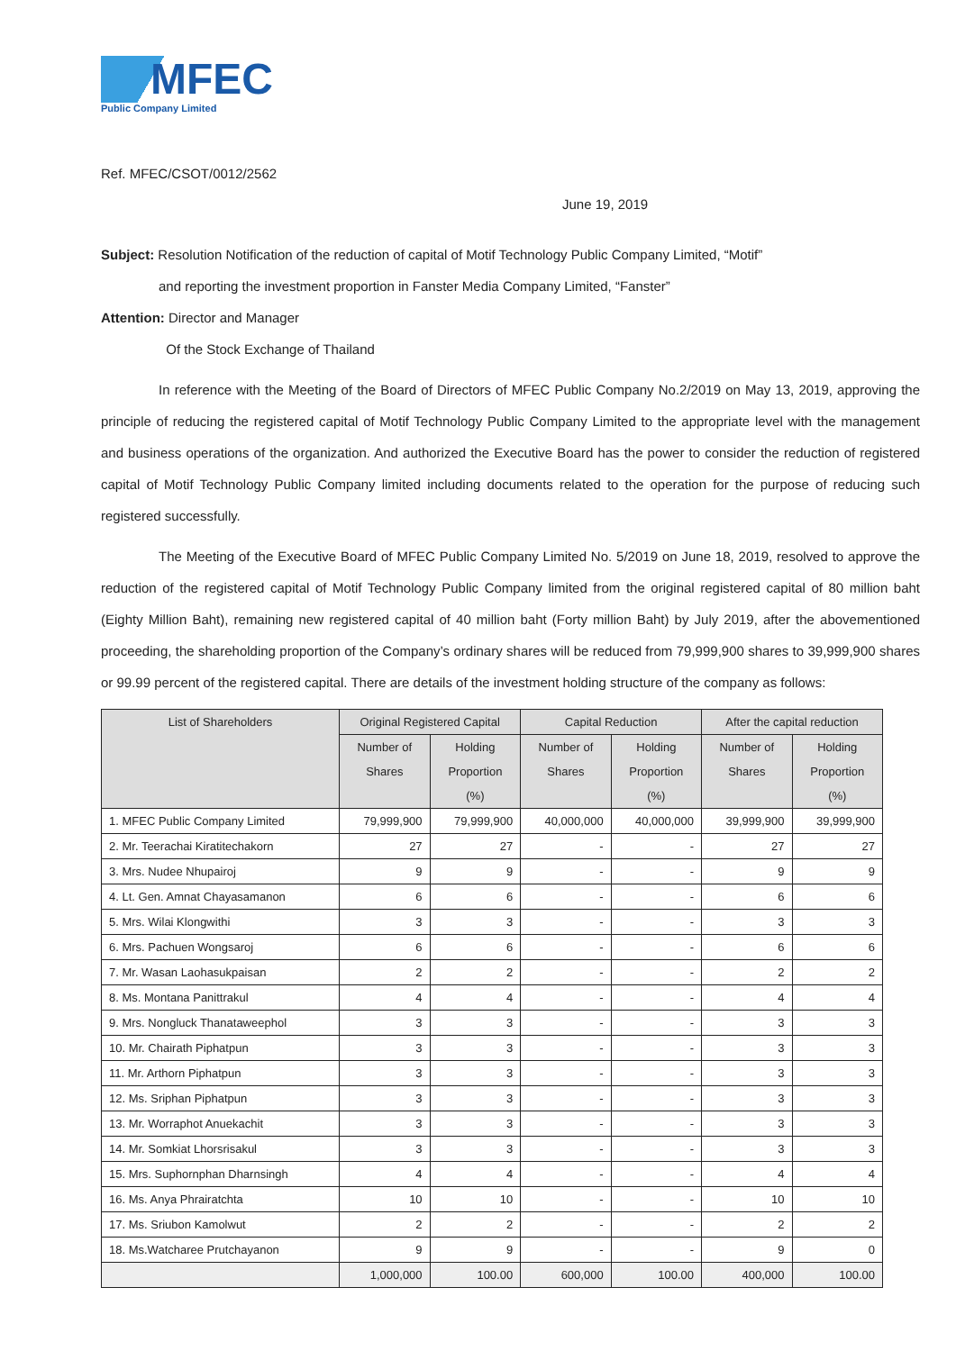MFEC
Public Company Limited
Ref. MFEC/CSOT/0012/2562
June 19, 2019
Subject: Resolution Notification of the reduction of capital of Motif Technology Public Company Limited, “Motif”
and reporting the investment proportion in Fanster Media Company Limited, “Fanster”
Attention: Director and Manager
Of the Stock Exchange of Thailand
In reference with the Meeting of the Board of Directors of MFEC Public Company No.2/2019 on May 13, 2019, approving the principle of reducing the registered capital of Motif Technology Public Company Limited to the appropriate level with the management and business operations of the organization. And authorized the Executive Board has the power to consider the reduction of registered capital of Motif Technology Public Company limited including documents related to the operation for the purpose of reducing such registered successfully.
The Meeting of the Executive Board of MFEC Public Company Limited No. 5/2019 on June 18, 2019, resolved to approve the reduction of the registered capital of Motif Technology Public Company limited from the original registered capital of 80 million baht (Eighty Million Baht), remaining new registered capital of 40 million baht (Forty million Baht) by July 2019, after the abovementioned proceeding, the shareholding proportion of the Company’s ordinary shares will be reduced from 79,999,900 shares to 39,999,900 shares or 99.99 percent of the registered capital. There are details of the investment holding structure of the company as follows:
| List of Shareholders | Original Registered Capital | | Capital Reduction | | After the capital reduction | |
| --- | --- | --- | --- | --- | --- | --- |
| | Number of Shares | Holding Proportion (%) | Number of Shares | Holding Proportion (%) | Number of Shares | Holding Proportion (%) |
| 1. MFEC Public Company Limited | 79,999,900 | 79,999,900 | 40,000,000 | 40,000,000 | 39,999,900 | 39,999,900 |
| 2. Mr. Teerachai Kiratitechakorn | 27 | 27 | - | - | 27 | 27 |
| 3. Mrs. Nudee Nhupairoj | 9 | 9 | - | - | 9 | 9 |
| 4. Lt. Gen. Amnat Chayasamanon | 6 | 6 | - | - | 6 | 6 |
| 5. Mrs. Wilai Klongwithi | 3 | 3 | - | - | 3 | 3 |
| 6. Mrs. Pachuen Wongsaroj | 6 | 6 | - | - | 6 | 6 |
| 7. Mr. Wasan Laohasukpaisan | 2 | 2 | - | - | 2 | 2 |
| 8. Ms. Montana Panittrakul | 4 | 4 | - | - | 4 | 4 |
| 9. Mrs. Nongluck Thanataweephol | 3 | 3 | - | - | 3 | 3 |
| 10. Mr. Chairath Piphatpun | 3 | 3 | - | - | 3 | 3 |
| 11. Mr. Arthorn Piphatpun | 3 | 3 | - | - | 3 | 3 |
| 12. Ms. Sriphan Piphatpun | 3 | 3 | - | - | 3 | 3 |
| 13. Mr. Worraphot Anuekachit | 3 | 3 | - | - | 3 | 3 |
| 14. Mr. Somkiat Lhorsrisakul | 3 | 3 | - | - | 3 | 3 |
| 15. Mrs. Suphornphan Dharnsingh | 4 | 4 | - | - | 4 | 4 |
| 16. Ms. Anya Phrairatchta | 10 | 10 | - | - | 10 | 10 |
| 17. Ms. Sriubon Kamolwut | 2 | 2 | - | - | 2 | 2 |
| 18. Ms.Watcharee Prutchayanon | 9 | 9 | - | - | 9 | 0 |
| | 1,000,000 | 100.00 | 600,000 | 100.00 | 400,000 | 100.00 |